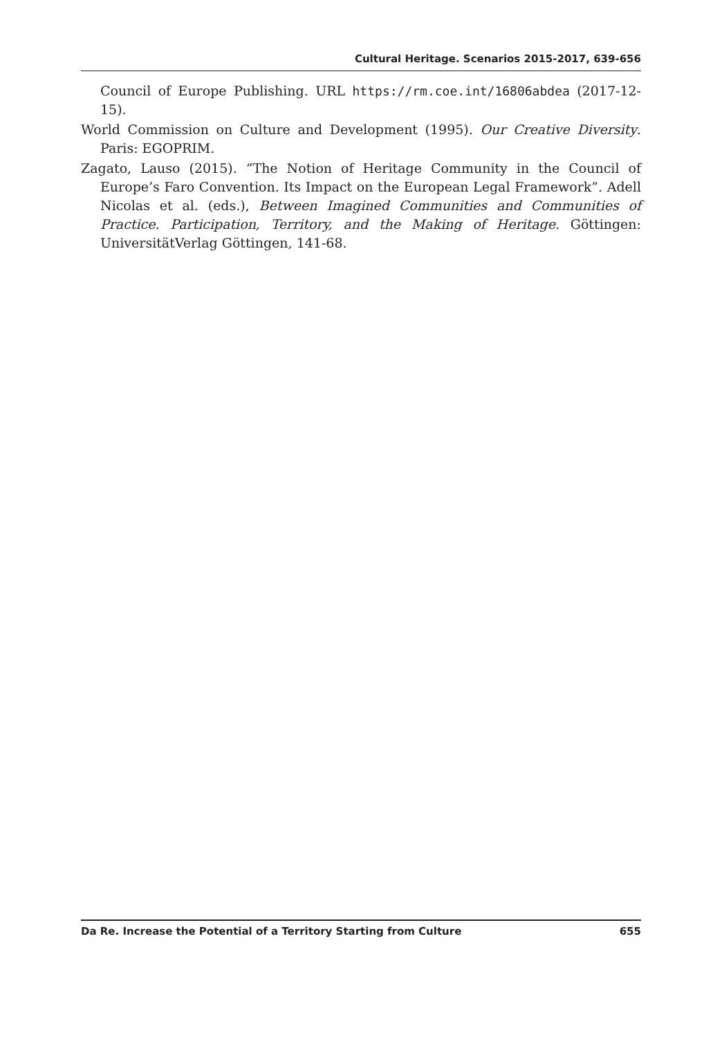Cultural Heritage. Scenarios 2015-2017, 639-656
Council of Europe Publishing. URL https://rm.coe.int/16806abdea (2017-12-15).
World Commission on Culture and Development (1995). Our Creative Diversity. Paris: EGOPRIM.
Zagato, Lauso (2015). “The Notion of Heritage Community in the Council of Europe’s Faro Convention. Its Impact on the European Legal Framework”. Adell Nicolas et al. (eds.), Between Imagined Communities and Communities of Practice. Participation, Territory, and the Making of Heritage. Göttingen: UniversitätVerlag Göttingen, 141-68.
Da Re. Increase the Potential of a Territory Starting from Culture 655